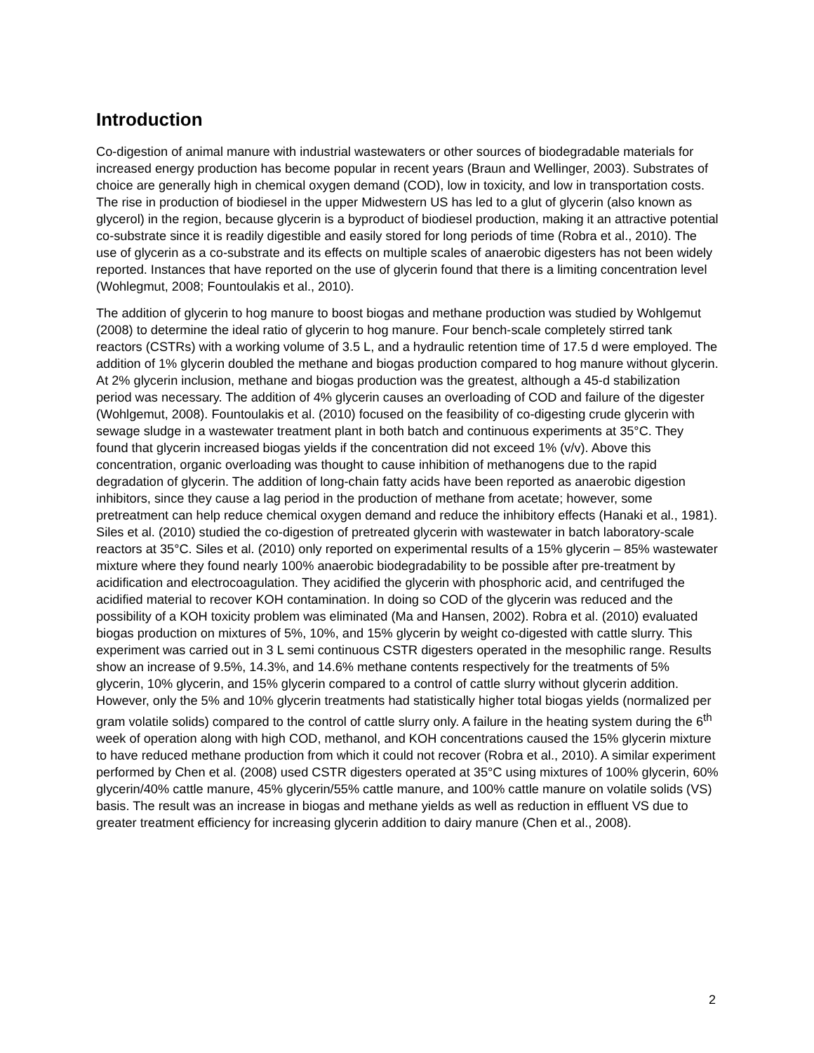Introduction
Co-digestion of animal manure with industrial wastewaters or other sources of biodegradable materials for increased energy production has become popular in recent years (Braun and Wellinger, 2003). Substrates of choice are generally high in chemical oxygen demand (COD), low in toxicity, and low in transportation costs. The rise in production of biodiesel in the upper Midwestern US has led to a glut of glycerin (also known as glycerol) in the region, because glycerin is a byproduct of biodiesel production, making it an attractive potential co-substrate since it is readily digestible and easily stored for long periods of time (Robra et al., 2010). The use of glycerin as a co-substrate and its effects on multiple scales of anaerobic digesters has not been widely reported. Instances that have reported on the use of glycerin found that there is a limiting concentration level (Wohlegmut, 2008; Fountoulakis et al., 2010).
The addition of glycerin to hog manure to boost biogas and methane production was studied by Wohlgemut (2008) to determine the ideal ratio of glycerin to hog manure. Four bench-scale completely stirred tank reactors (CSTRs) with a working volume of 3.5 L, and a hydraulic retention time of 17.5 d were employed. The addition of 1% glycerin doubled the methane and biogas production compared to hog manure without glycerin. At 2% glycerin inclusion, methane and biogas production was the greatest, although a 45-d stabilization period was necessary. The addition of 4% glycerin causes an overloading of COD and failure of the digester (Wohlgemut, 2008). Fountoulakis et al. (2010) focused on the feasibility of co-digesting crude glycerin with sewage sludge in a wastewater treatment plant in both batch and continuous experiments at 35°C. They found that glycerin increased biogas yields if the concentration did not exceed 1% (v/v). Above this concentration, organic overloading was thought to cause inhibition of methanogens due to the rapid degradation of glycerin. The addition of long-chain fatty acids have been reported as anaerobic digestion inhibitors, since they cause a lag period in the production of methane from acetate; however, some pretreatment can help reduce chemical oxygen demand and reduce the inhibitory effects (Hanaki et al., 1981). Siles et al. (2010) studied the co-digestion of pretreated glycerin with wastewater in batch laboratory-scale reactors at 35°C. Siles et al. (2010) only reported on experimental results of a 15% glycerin – 85% wastewater mixture where they found nearly 100% anaerobic biodegradability to be possible after pre-treatment by acidification and electrocoagulation. They acidified the glycerin with phosphoric acid, and centrifuged the acidified material to recover KOH contamination. In doing so COD of the glycerin was reduced and the possibility of a KOH toxicity problem was eliminated (Ma and Hansen, 2002). Robra et al. (2010) evaluated biogas production on mixtures of 5%, 10%, and 15% glycerin by weight co-digested with cattle slurry. This experiment was carried out in 3 L semi continuous CSTR digesters operated in the mesophilic range. Results show an increase of 9.5%, 14.3%, and 14.6% methane contents respectively for the treatments of 5% glycerin, 10% glycerin, and 15% glycerin compared to a control of cattle slurry without glycerin addition. However, only the 5% and 10% glycerin treatments had statistically higher total biogas yields (normalized per gram volatile solids) compared to the control of cattle slurry only. A failure in the heating system during the 6<sup>th</sup> week of operation along with high COD, methanol, and KOH concentrations caused the 15% glycerin mixture to have reduced methane production from which it could not recover (Robra et al., 2010). A similar experiment performed by Chen et al. (2008) used CSTR digesters operated at 35°C using mixtures of 100% glycerin, 60% glycerin/40% cattle manure, 45% glycerin/55% cattle manure, and 100% cattle manure on volatile solids (VS) basis. The result was an increase in biogas and methane yields as well as reduction in effluent VS due to greater treatment efficiency for increasing glycerin addition to dairy manure (Chen et al., 2008).
2